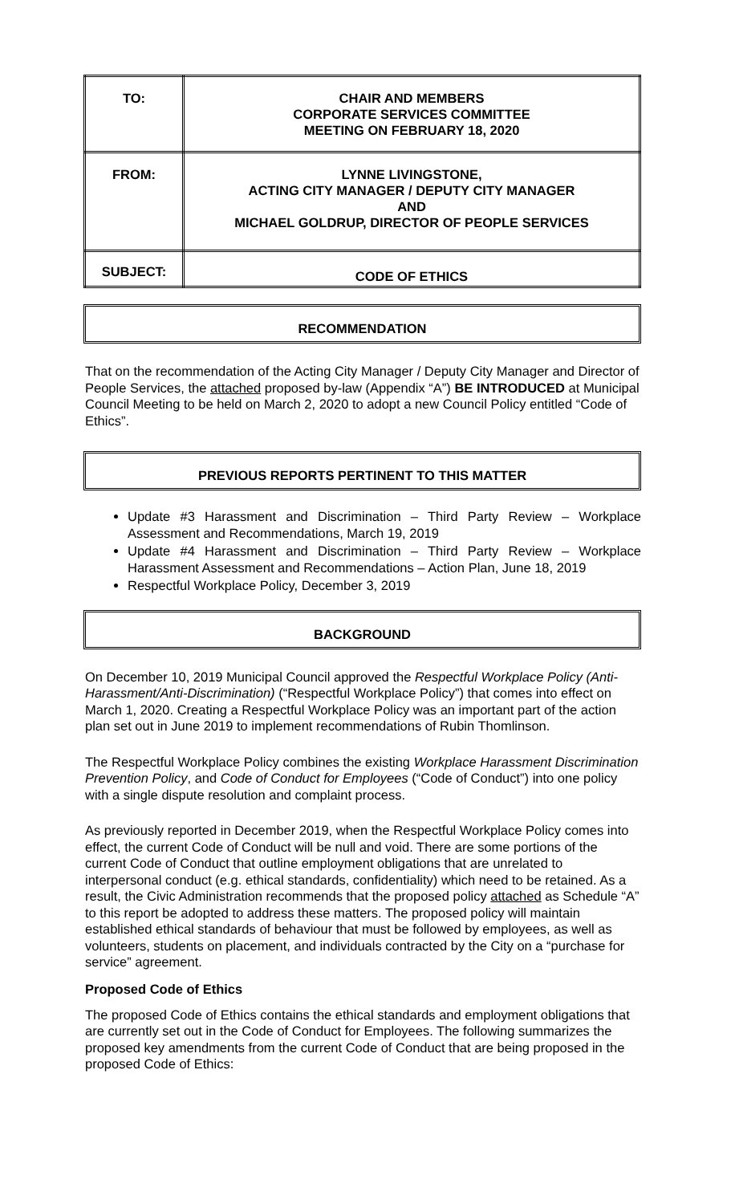| TO: | CHAIR AND MEMBERS CORPORATE SERVICES COMMITTEE MEETING ON FEBRUARY 18, 2020 |
| FROM: | LYNNE LIVINGSTONE, ACTING CITY MANAGER / DEPUTY CITY MANAGER AND MICHAEL GOLDRUP, DIRECTOR OF PEOPLE SERVICES |
| SUBJECT: | CODE OF ETHICS |
RECOMMENDATION
That on the recommendation of the Acting City Manager / Deputy City Manager and Director of People Services, the attached proposed by-law (Appendix “A”) BE INTRODUCED at Municipal Council Meeting to be held on March 2, 2020 to adopt a new Council Policy entitled “Code of Ethics”.
PREVIOUS REPORTS PERTINENT TO THIS MATTER
Update #3 Harassment and Discrimination – Third Party Review – Workplace Assessment and Recommendations, March 19, 2019
Update #4 Harassment and Discrimination – Third Party Review – Workplace Harassment Assessment and Recommendations – Action Plan, June 18, 2019
Respectful Workplace Policy, December 3, 2019
BACKGROUND
On December 10, 2019 Municipal Council approved the Respectful Workplace Policy (Anti-Harassment/Anti-Discrimination) (“Respectful Workplace Policy”) that comes into effect on March 1, 2020. Creating a Respectful Workplace Policy was an important part of the action plan set out in June 2019 to implement recommendations of Rubin Thomlinson.
The Respectful Workplace Policy combines the existing Workplace Harassment Discrimination Prevention Policy, and Code of Conduct for Employees (“Code of Conduct”) into one policy with a single dispute resolution and complaint process.
As previously reported in December 2019, when the Respectful Workplace Policy comes into effect, the current Code of Conduct will be null and void. There are some portions of the current Code of Conduct that outline employment obligations that are unrelated to interpersonal conduct (e.g. ethical standards, confidentiality) which need to be retained. As a result, the Civic Administration recommends that the proposed policy attached as Schedule “A” to this report be adopted to address these matters. The proposed policy will maintain established ethical standards of behaviour that must be followed by employees, as well as volunteers, students on placement, and individuals contracted by the City on a “purchase for service” agreement.
Proposed Code of Ethics
The proposed Code of Ethics contains the ethical standards and employment obligations that are currently set out in the Code of Conduct for Employees. The following summarizes the proposed key amendments from the current Code of Conduct that are being proposed in the proposed Code of Ethics: